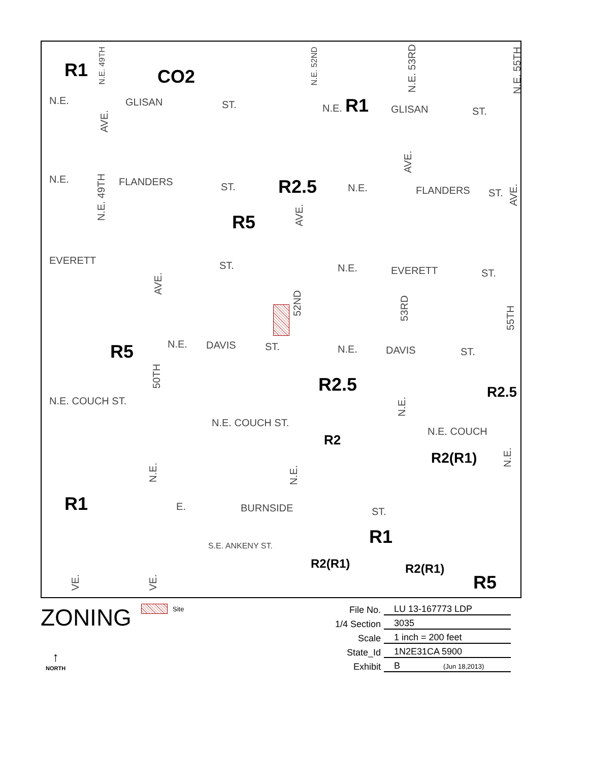R1 CO2
R1
R2.5
R5
R5
R2.5 R2.5
R2
R2(R1)
R1
R1
R2(R1) R2(R1)
R5
N.E. GLISAN ST. N.E. GLISAN ST.
N.E. FLANDERS ST. N.E. FLANDERS ST.
EVERETT ST. N.E. EVERETT ST.
N.E. DAVIS ST. N.E. DAVIS ST.
N.E. COUCH ST.
N.E. COUCH ST.
N.E. COUCH
E. BURNSIDE ST.
S.E. ANKENY ST.
N.E. 49TH
AVE.
N.E. 49TH
N.E. 52ND
AVE.
52ND
N.E. 53RD
AVE.
53RD
N.E. 55TH
AVE.
55TH
AVE.
50TH
N.E.
N.E.
N.E.
N.E.
VE.
VE.
ZONING Site
↑
NORTH
File No. LU 13-167773 LDP
1/4 Section 3035
Scale 1 inch = 200 feet
State_Id 1N2E31CA 5900
Exhibit B (Jun 18,2013)